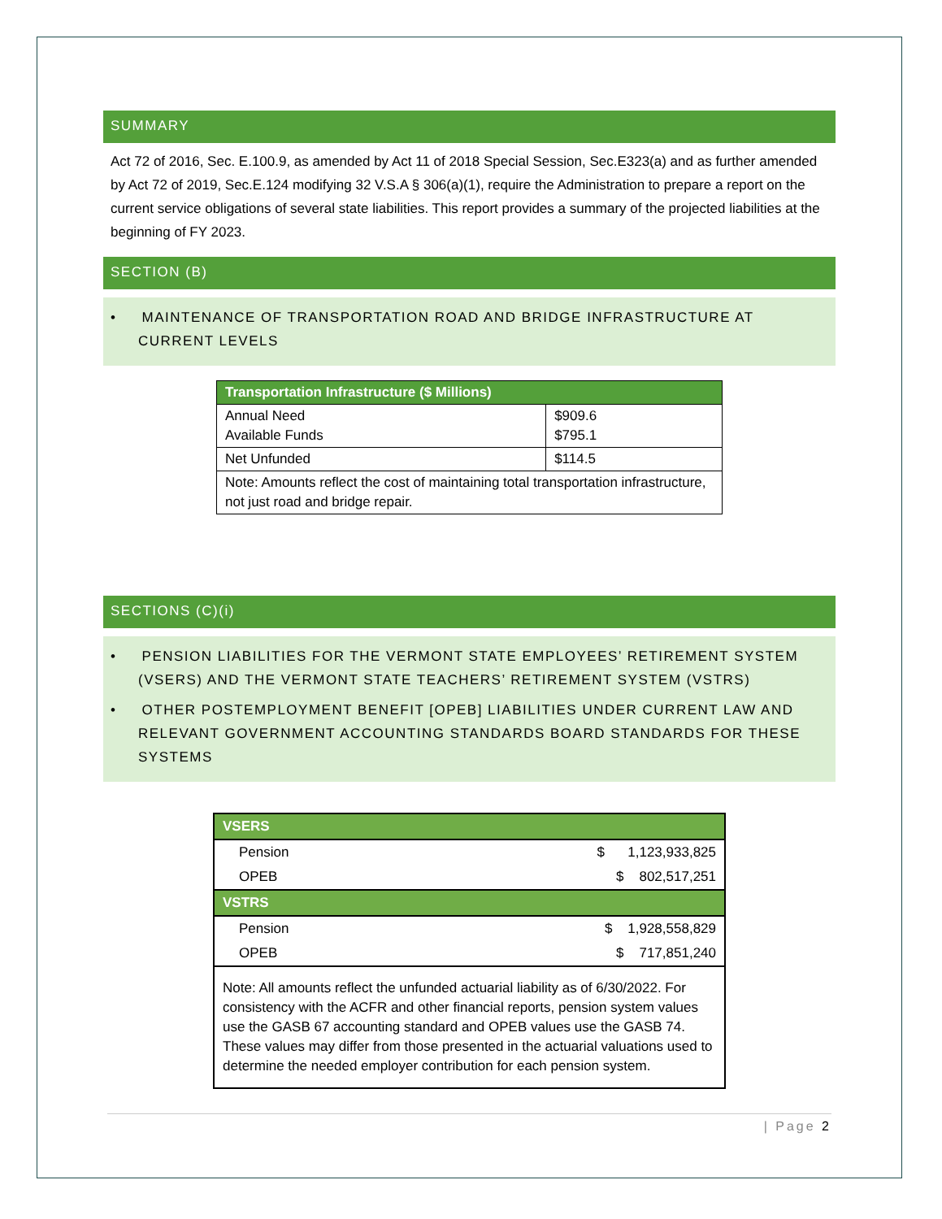SUMMARY
Act 72 of 2016, Sec. E.100.9, as amended by Act 11 of 2018 Special Session, Sec.E323(a) and as further amended by Act 72 of 2019, Sec.E.124 modifying 32 V.S.A § 306(a)(1), require the Administration to prepare a report on the current service obligations of several state liabilities. This report provides a summary of the projected liabilities at the beginning of FY 2023.
SECTION (B)
• MAINTENANCE OF TRANSPORTATION ROAD AND BRIDGE INFRASTRUCTURE AT CURRENT LEVELS
| Transportation Infrastructure ($ Millions) | |
| --- | --- |
| Annual Need Available Funds | $909.6 $795.1 |
| Net Unfunded | $114.5 |
| Note: Amounts reflect the cost of maintaining total transportation infrastructure, not just road and bridge repair. | |
SECTIONS (C)(i)
• PENSION LIABILITIES FOR THE VERMONT STATE EMPLOYEES’ RETIREMENT SYSTEM (VSERS) AND THE VERMONT STATE TEACHERS’ RETIREMENT SYSTEM (VSTRS)
• OTHER POSTEMPLOYMENT BENEFIT [OPEB] LIABILITIES UNDER CURRENT LAW AND RELEVANT GOVERNMENT ACCOUNTING STANDARDS BOARD STANDARDS FOR THESE SYSTEMS
| VSERS | |
| --- | --- |
| Pension | $ 1,123,933,825 |
| OPEB | $ 802,517,251 |
| VSTRS | |
| Pension | $ 1,928,558,829 |
| OPEB | $ 717,851,240 |
| Note: All amounts reflect the unfunded actuarial liability as of 6/30/2022. For consistency with the ACFR and other financial reports, pension system values use the GASB 67 accounting standard and OPEB values use the GASB 74. These values may differ from those presented in the actuarial valuations used to determine the needed employer contribution for each pension system. | |
| Page 2